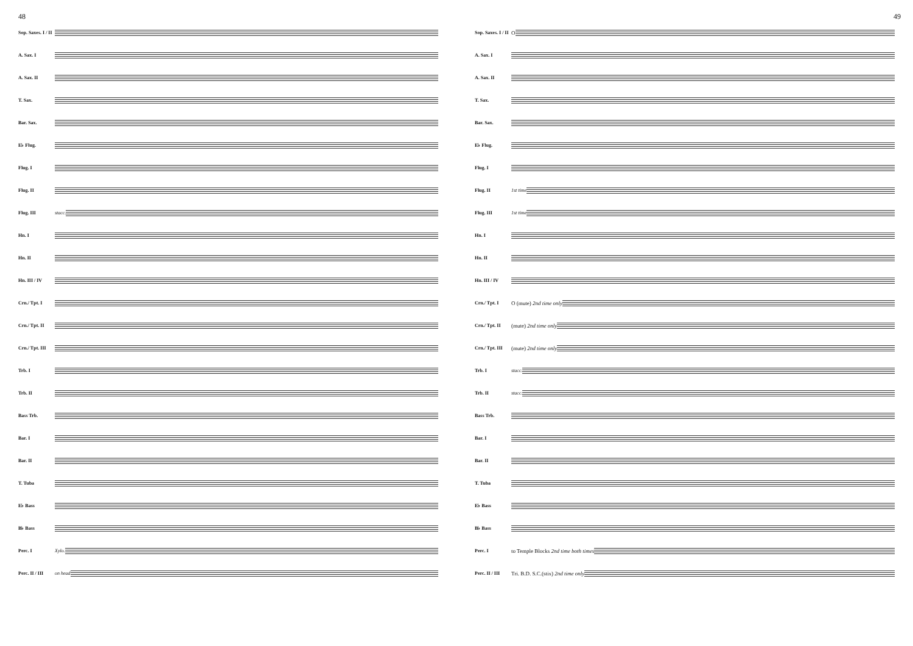48
Sop. Saxes. I / II
A. Sax. I
A. Sax. II
T. Sax.
Bar. Sax.
E♭ Flug.
Flug. I
Flug. II
Flug. III stacc.
Hn. I
Hn. II
Hn. III / IV
Crn./ Tpt. I
Crn./ Tpt. II
Crn./ Tpt. III
Trb. I
Trb. II
Bass Trb.
Bar. I
Bar. II
T. Tuba
E♭ Bass
B♭ Bass
Perc. I Xylo.
Perc. II / III on head
49
Sop. Saxes. I / II O
A. Sax. I
A. Sax. II
T. Sax.
Bar. Sax.
E♭ Flug.
Flug. I
Flug. II 1st time
Flug. III 1st time
Hn. I
Hn. II
Hn. III / IV
Crn./ Tpt. I O (mute) 2nd time only
Crn./ Tpt. II (mute) 2nd time only
Crn./ Tpt. III (mute) 2nd time only
Trb. I stacc.
Trb. II stacc.
Bass Trb.
Bar. I
Bar. II
T. Tuba
E♭ Bass
B♭ Bass
Perc. I to Temple Blocks 2nd time both times
Perc. II / III Tri. B.D. S.C.(stix) 2nd time only